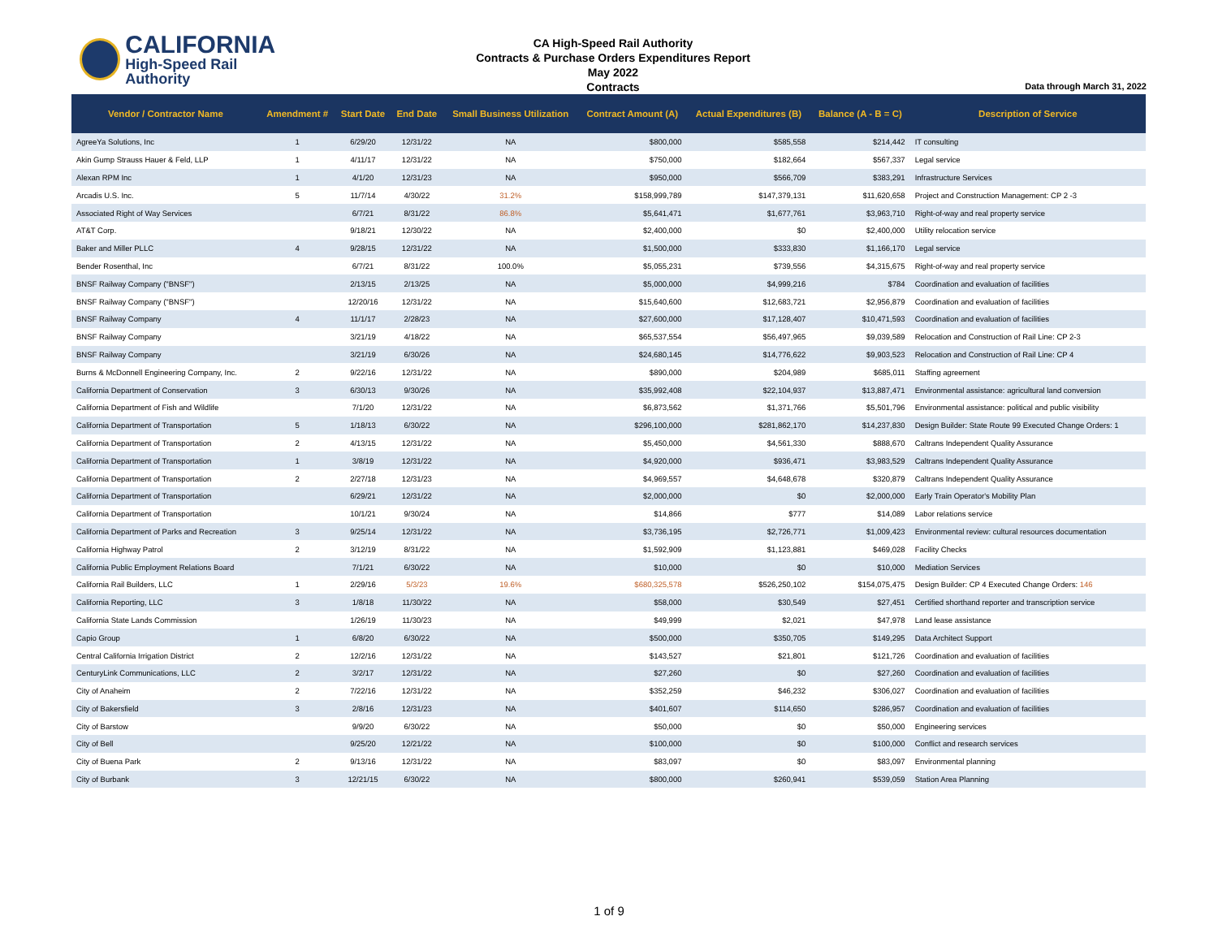CALIFORNIA
High-Speed Rail Authority
CA High-Speed Rail Authority
Contracts & Purchase Orders Expenditures Report
May 2022
Contracts
Data through March 31, 2022
| Vendor / Contractor Name | Amendment # | Start Date | End Date | Small Business Utilization | Contract Amount (A) | Actual Expenditures (B) | Balance (A - B = C) | Description of Service |
| --- | --- | --- | --- | --- | --- | --- | --- | --- |
| AgreeYa Solutions, Inc | 1 | 6/29/20 | 12/31/22 | NA | $800,000 | $585,558 | $214,442 | IT consulting |
| Akin Gump Strauss Hauer & Feld, LLP | 1 | 4/11/17 | 12/31/22 | NA | $750,000 | $182,664 | $567,337 | Legal service |
| Alexan RPM Inc | 1 | 4/1/20 | 12/31/23 | NA | $950,000 | $566,709 | $383,291 | Infrastructure Services |
| Arcadis U.S. Inc. | 5 | 11/7/14 | 4/30/22 | 31.2% | $158,999,789 | $147,379,131 | $11,620,658 | Project and Construction Management: CP 2 -3 |
| Associated Right of Way Services | | 6/7/21 | 8/31/22 | 86.8% | $5,641,471 | $1,677,761 | $3,963,710 | Right-of-way and real property service |
| AT&T Corp. | | 9/18/21 | 12/30/22 | NA | $2,400,000 | $0 | $2,400,000 | Utility relocation service |
| Baker and Miller PLLC | 4 | 9/28/15 | 12/31/22 | NA | $1,500,000 | $333,830 | $1,166,170 | Legal service |
| Bender Rosenthal, Inc | | 6/7/21 | 8/31/22 | 100.0% | $5,055,231 | $739,556 | $4,315,675 | Right-of-way and real property service |
| BNSF Railway Company ("BNSF") | | 2/13/15 | 2/13/25 | NA | $5,000,000 | $4,999,216 | $784 | Coordination and evaluation of facilities |
| BNSF Railway Company ("BNSF") | | 12/20/16 | 12/31/22 | NA | $15,640,600 | $12,683,721 | $2,956,879 | Coordination and evaluation of facilities |
| BNSF Railway Company | 4 | 11/1/17 | 2/28/23 | NA | $27,600,000 | $17,128,407 | $10,471,593 | Coordination and evaluation of facilities |
| BNSF Railway Company | | 3/21/19 | 4/18/22 | NA | $65,537,554 | $56,497,965 | $9,039,589 | Relocation and Construction of Rail Line: CP 2-3 |
| BNSF Railway Company | | 3/21/19 | 6/30/26 | NA | $24,680,145 | $14,776,622 | $9,903,523 | Relocation and Construction of Rail Line: CP 4 |
| Burns & McDonnell Engineering Company, Inc. | 2 | 9/22/16 | 12/31/22 | NA | $890,000 | $204,989 | $685,011 | Staffing agreement |
| California Department of Conservation | 3 | 6/30/13 | 9/30/26 | NA | $35,992,408 | $22,104,937 | $13,887,471 | Environmental assistance: agricultural land conversion |
| California Department of Fish and Wildlife | | 7/1/20 | 12/31/22 | NA | $6,873,562 | $1,371,766 | $5,501,796 | Environmental assistance: political and public visibility |
| California Department of Transportation | 5 | 1/18/13 | 6/30/22 | NA | $296,100,000 | $281,862,170 | $14,237,830 | Design Builder: State Route 99 Executed Change Orders: 1 |
| California Department of Transportation | 2 | 4/13/15 | 12/31/22 | NA | $5,450,000 | $4,561,330 | $888,670 | Caltrans Independent Quality Assurance |
| California Department of Transportation | 1 | 3/8/19 | 12/31/22 | NA | $4,920,000 | $936,471 | $3,983,529 | Caltrans Independent Quality Assurance |
| California Department of Transportation | 2 | 2/27/18 | 12/31/23 | NA | $4,969,557 | $4,648,678 | $320,879 | Caltrans Independent Quality Assurance |
| California Department of Transportation | | 6/29/21 | 12/31/22 | NA | $2,000,000 | $0 | $2,000,000 | Early Train Operator's Mobility Plan |
| California Department of Transportation | | 10/1/21 | 9/30/24 | NA | $14,866 | $777 | $14,089 | Labor relations service |
| California Department of Parks and Recreation | 3 | 9/25/14 | 12/31/22 | NA | $3,736,195 | $2,726,771 | $1,009,423 | Environmental review: cultural resources documentation |
| California Highway Patrol | 2 | 3/12/19 | 8/31/22 | NA | $1,592,909 | $1,123,881 | $469,028 | Facility Checks |
| California Public Employment Relations Board | | 7/1/21 | 6/30/22 | NA | $10,000 | $0 | $10,000 | Mediation Services |
| California Rail Builders, LLC | 1 | 2/29/16 | 5/3/23 | 19.6% | $680,325,578 | $526,250,102 | $154,075,475 | Design Builder: CP 4 Executed Change Orders: 146 |
| California Reporting, LLC | 3 | 1/8/18 | 11/30/22 | NA | $58,000 | $30,549 | $27,451 | Certified shorthand reporter and transcription service |
| California State Lands Commission | | 1/26/19 | 11/30/23 | NA | $49,999 | $2,021 | $47,978 | Land lease assistance |
| Capio Group | 1 | 6/8/20 | 6/30/22 | NA | $500,000 | $350,705 | $149,295 | Data Architect Support |
| Central California Irrigation District | 2 | 12/2/16 | 12/31/22 | NA | $143,527 | $21,801 | $121,726 | Coordination and evaluation of facilities |
| CenturyLink Communications, LLC | 2 | 3/2/17 | 12/31/22 | NA | $27,260 | $0 | $27,260 | Coordination and evaluation of facilities |
| City of Anaheim | 2 | 7/22/16 | 12/31/22 | NA | $352,259 | $46,232 | $306,027 | Coordination and evaluation of facilities |
| City of Bakersfield | 3 | 2/8/16 | 12/31/23 | NA | $401,607 | $114,650 | $286,957 | Coordination and evaluation of facilities |
| City of Barstow | | 9/9/20 | 6/30/22 | NA | $50,000 | $0 | $50,000 | Engineering services |
| City of Bell | | 9/25/20 | 12/21/22 | NA | $100,000 | $0 | $100,000 | Conflict and research services |
| City of Buena Park | 2 | 9/13/16 | 12/31/22 | NA | $83,097 | $0 | $83,097 | Environmental planning |
| City of Burbank | 3 | 12/21/15 | 6/30/22 | NA | $800,000 | $260,941 | $539,059 | Station Area Planning |
1 of 9